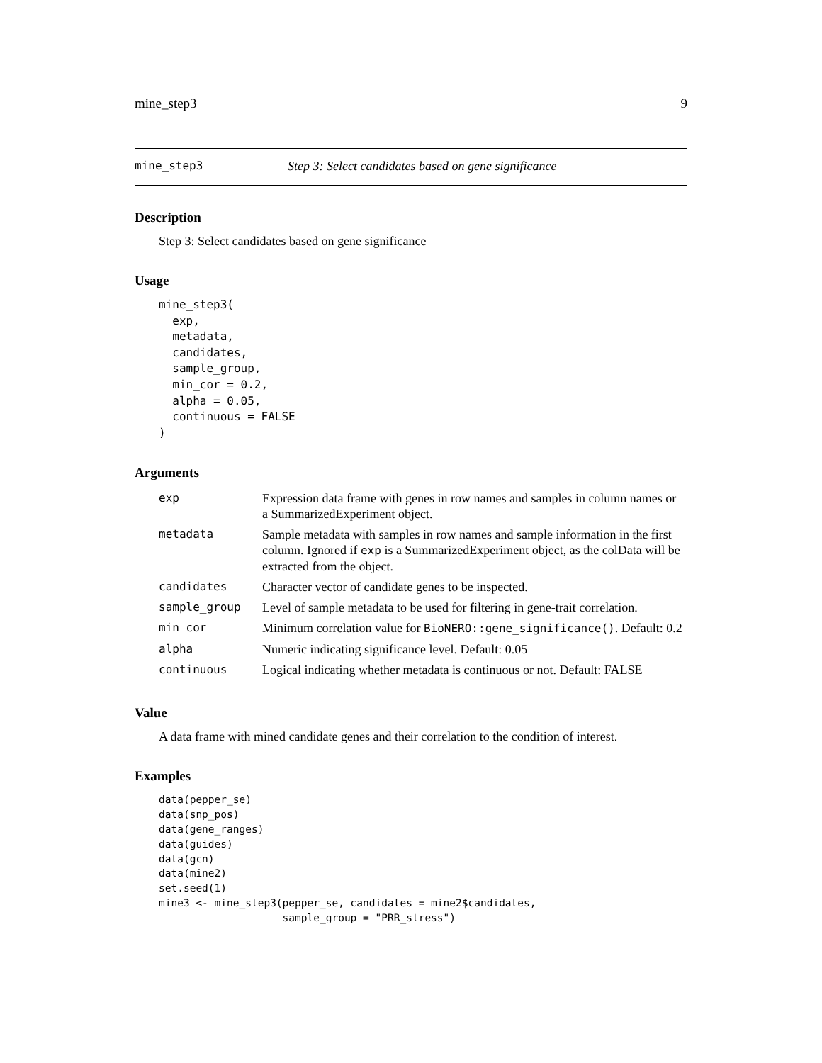mine_step3 9
mine_step3 Step 3: Select candidates based on gene significance
Description
Step 3: Select candidates based on gene significance
Usage
mine_step3(
  exp,
  metadata,
  candidates,
  sample_group,
  min_cor = 0.2,
  alpha = 0.05,
  continuous = FALSE
)
Arguments
| exp | Expression data frame with genes in row names and samples in column names or a SummarizedExperiment object. |
| metadata | Sample metadata with samples in row names and sample information in the first column. Ignored if exp is a SummarizedExperiment object, as the colData will be extracted from the object. |
| candidates | Character vector of candidate genes to be inspected. |
| sample_group | Level of sample metadata to be used for filtering in gene-trait correlation. |
| min_cor | Minimum correlation value for BioNERO::gene_significance() . Default: 0.2 |
| alpha | Numeric indicating significance level. Default: 0.05 |
| continuous | Logical indicating whether metadata is continuous or not. Default: FALSE |
Value
A data frame with mined candidate genes and their correlation to the condition of interest.
Examples
data(pepper_se)
data(snp_pos)
data(gene_ranges)
data(guides)
data(gcn)
data(mine2)
set.seed(1)
mine3 <- mine_step3(pepper_se, candidates = mine2$candidates,
                    sample_group = "PRR_stress")